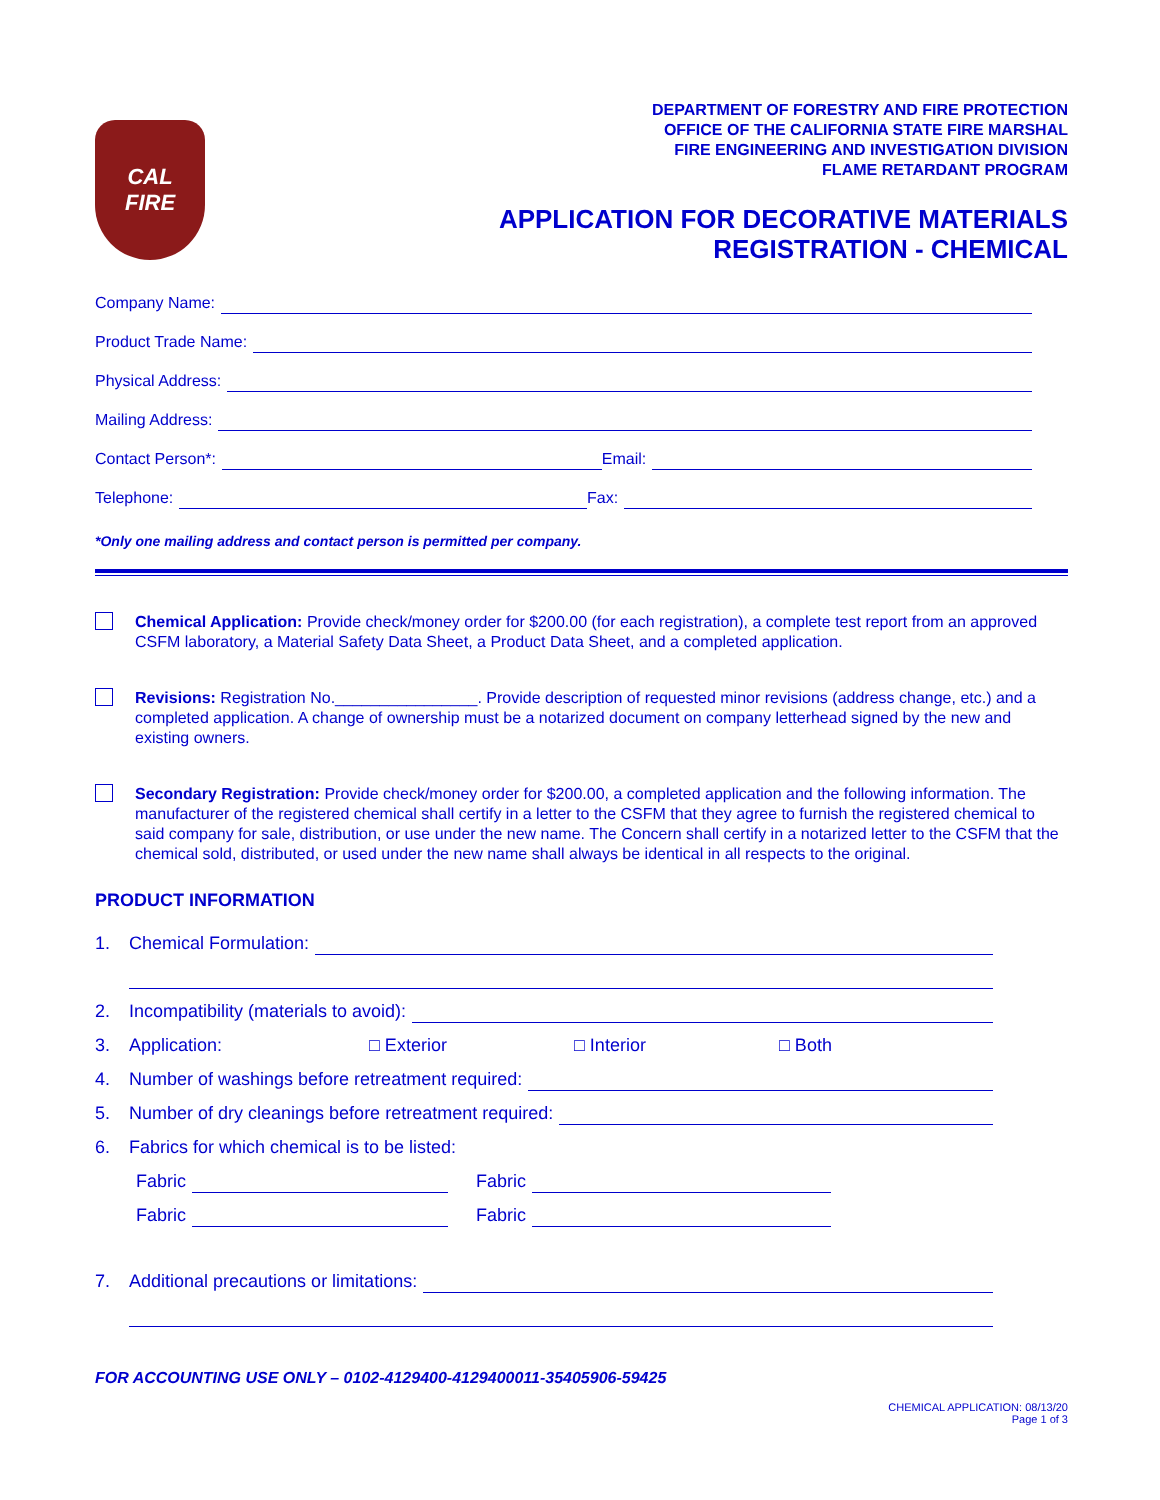CAL
FIRE
DEPARTMENT OF FORESTRY AND FIRE PROTECTION
OFFICE OF THE CALIFORNIA STATE FIRE MARSHAL
FIRE ENGINEERING AND INVESTIGATION DIVISION
FLAME RETARDANT PROGRAM
APPLICATION FOR DECORATIVE MATERIALS
REGISTRATION - CHEMICAL
Company Name:
Product Trade Name:
Physical Address:
Mailing Address:
Contact Person*: Email:
Telephone: Fax:
*Only one mailing address and contact person is permitted per company.
Chemical Application: Provide check/money order for $200.00 (for each registration), a complete test report from an approved CSFM laboratory, a Material Safety Data Sheet, a Product Data Sheet, and a completed application.
Revisions: Registration No.________________. Provide description of requested minor revisions (address change, etc.) and a completed application. A change of ownership must be a notarized document on company letterhead signed by the new and existing owners.
Secondary Registration: Provide check/money order for $200.00, a completed application and the following information. The manufacturer of the registered chemical shall certify in a letter to the CSFM that they agree to furnish the registered chemical to said company for sale, distribution, or use under the new name. The Concern shall certify in a notarized letter to the CSFM that the chemical sold, distributed, or used under the new name shall always be identical in all respects to the original.
PRODUCT INFORMATION
1. Chemical Formulation:
2. Incompatibility (materials to avoid):
3. Application: □ Exterior □ Interior □ Both
4. Number of washings before retreatment required:
5. Number of dry cleanings before retreatment required:
6. Fabrics for which chemical is to be listed:
Fabric Fabric
Fabric Fabric
7. Additional precautions or limitations:
FOR ACCOUNTING USE ONLY – 0102-4129400-4129400011-35405906-59425
CHEMICAL APPLICATION: 08/13/20
Page 1 of 3